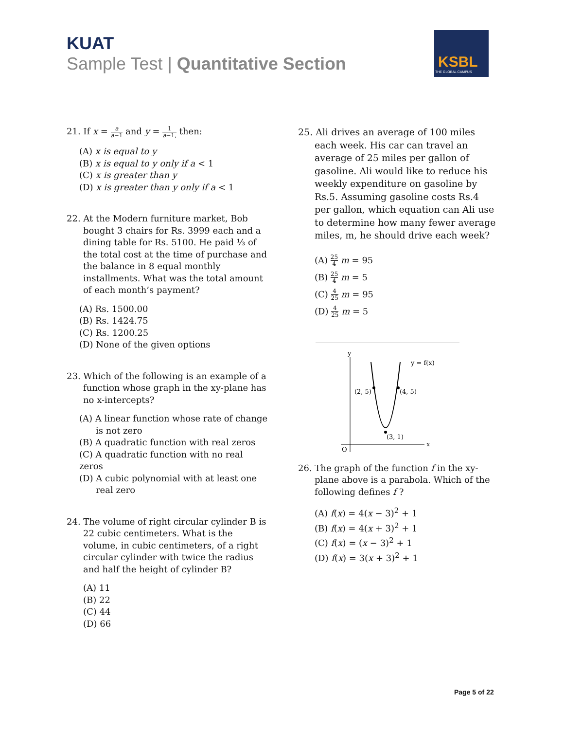KUAT
Sample Test | Quantitative Section
KSBL
THE GLOBAL CAMPUS
21. If x = a a−1 and y = 1 a−1, then:
(A) x is equal to y
(B) x is equal to y only if a < 1
(C) x is greater than y
(D) x is greater than y only if a < 1
22. At the Modern furniture market, Bob bought 3 chairs for Rs. 3999 each and a dining table for Rs. 5100. He paid ⅓ of the total cost at the time of purchase and the balance in 8 equal monthly installments. What was the total amount of each month’s payment?
(A) Rs. 1500.00
(B) Rs. 1424.75
(C) Rs. 1200.25
(D) None of the given options
23. Which of the following is an example of a function whose graph in the xy-plane has no x-intercepts?
(A) A linear function whose rate of change is not zero
(B) A quadratic function with real zeros
(C) A quadratic function with no real zeros
(D) A cubic polynomial with at least one real zero
24. The volume of right circular cylinder B is 22 cubic centimeters. What is the volume, in cubic centimeters, of a right circular cylinder with twice the radius and half the height of cylinder B?
(A) 11
(B) 22
(C) 44
(D) 66
25. Ali drives an average of 100 miles each week. His car can travel an average of 25 miles per gallon of gasoline. Ali would like to reduce his weekly expenditure on gasoline by Rs.5. Assuming gasoline costs Rs.4 per gallon, which equation can Ali use to determine how many fewer average miles, m, he should drive each week?
(A) 25 4 m = 95
(B) 25 4 m = 5
(C) 4 25 m = 95
(D) 4 25 m = 5
y
x
O
(2, 5)
(4, 5)
(3, 1)
y = f(x)
26. The graph of the function f in the xy-plane above is a parabola. Which of the following defines f ?
(A) f(x) = 4(x − 3)<sup>2</sup> + 1
(B) f(x) = 4(x + 3)<sup>2</sup> + 1
(C) f(x) = (x − 3)<sup>2</sup> + 1
(D) f(x) = 3(x + 3)<sup>2</sup> + 1
Page 5 of 22